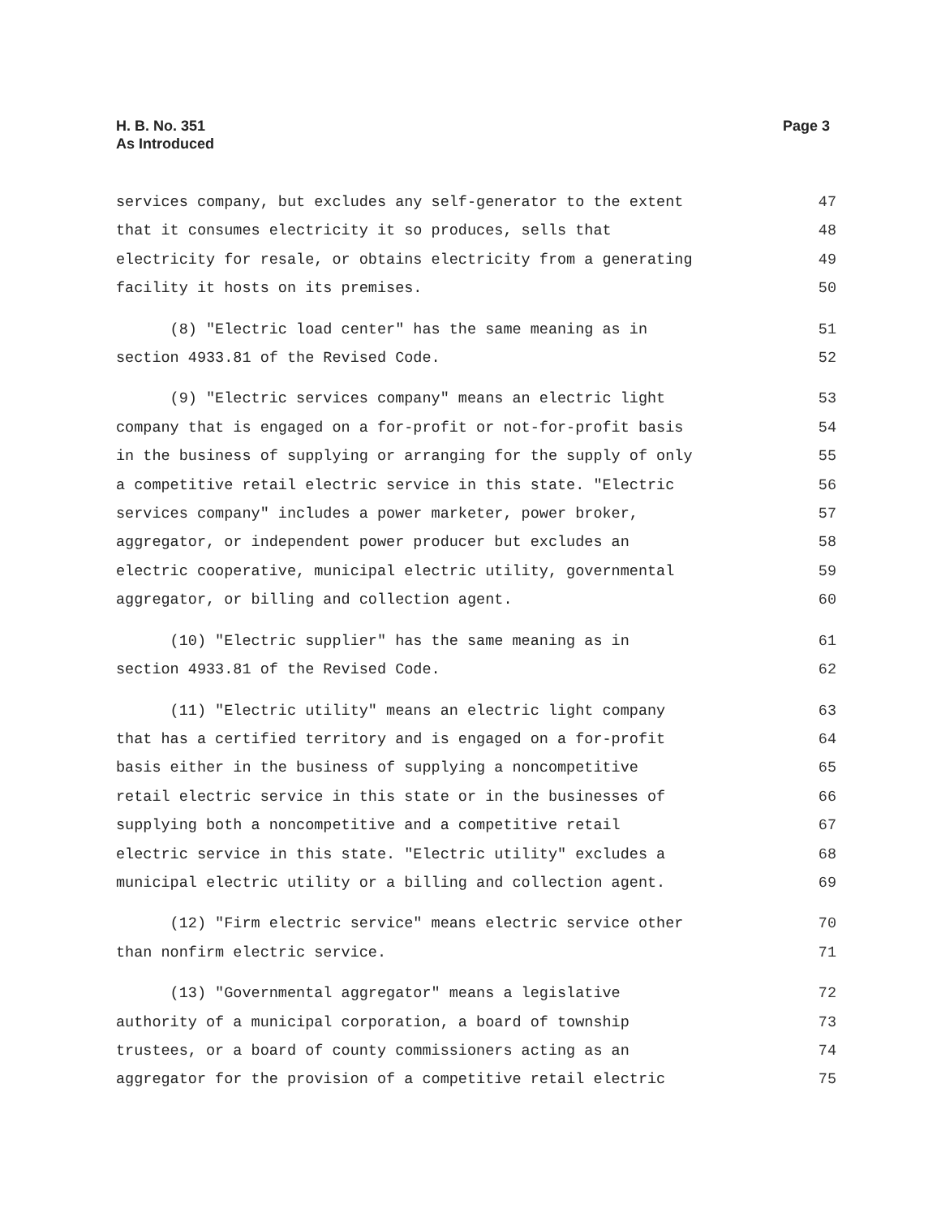H. B. No. 351
As Introduced
Page 3
services company, but excludes any self-generator to the extent
47
that it consumes electricity it so produces, sells that
48
electricity for resale, or obtains electricity from a generating
49
facility it hosts on its premises.
50
(8) "Electric load center" has the same meaning as in
51
section 4933.81 of the Revised Code.
52
(9) "Electric services company" means an electric light
53
company that is engaged on a for-profit or not-for-profit basis
54
in the business of supplying or arranging for the supply of only
55
a competitive retail electric service in this state. "Electric
56
services company" includes a power marketer, power broker,
57
aggregator, or independent power producer but excludes an
58
electric cooperative, municipal electric utility, governmental
59
aggregator, or billing and collection agent.
60
(10) "Electric supplier" has the same meaning as in
61
section 4933.81 of the Revised Code.
62
(11) "Electric utility" means an electric light company
63
that has a certified territory and is engaged on a for-profit
64
basis either in the business of supplying a noncompetitive
65
retail electric service in this state or in the businesses of
66
supplying both a noncompetitive and a competitive retail
67
electric service in this state. "Electric utility" excludes a
68
municipal electric utility or a billing and collection agent.
69
(12) "Firm electric service" means electric service other
70
than nonfirm electric service.
71
(13) "Governmental aggregator" means a legislative
72
authority of a municipal corporation, a board of township
73
trustees, or a board of county commissioners acting as an
74
aggregator for the provision of a competitive retail electric
75